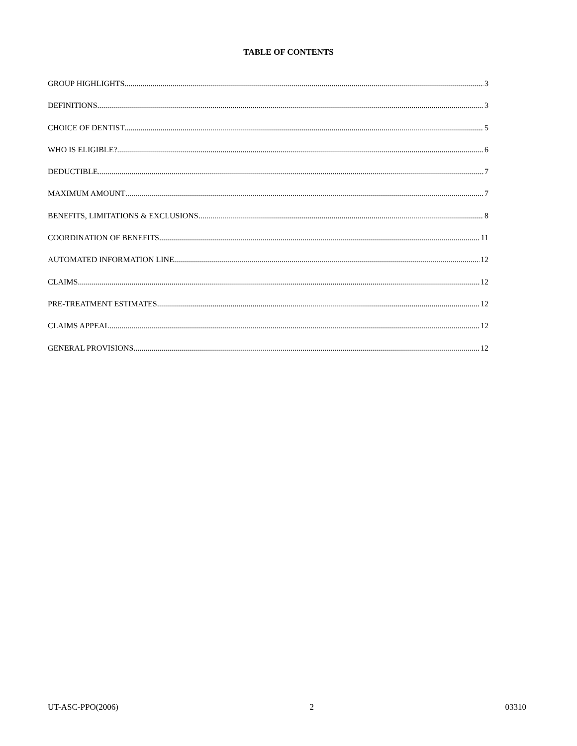TABLE OF CONTENTS
GROUP HIGHLIGHTS 3
DEFINITIONS 3
CHOICE OF DENTIST 5
WHO IS ELIGIBLE? 6
DEDUCTIBLE 7
MAXIMUM AMOUNT 7
BENEFITS, LIMITATIONS & EXCLUSIONS 8
COORDINATION OF BENEFITS 11
AUTOMATED INFORMATION LINE 12
CLAIMS 12
PRE-TREATMENT ESTIMATES 12
CLAIMS APPEAL 12
GENERAL PROVISIONS 12
UT-ASC-PPO(2006) 2 03310